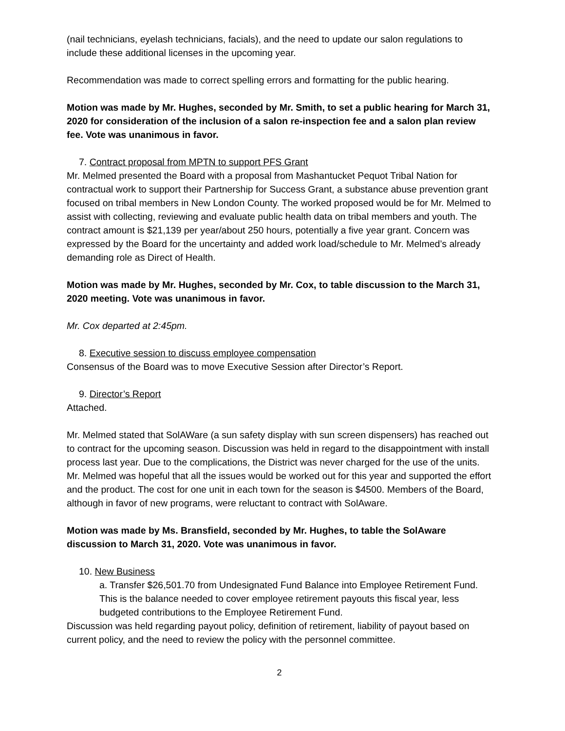(nail technicians, eyelash technicians, facials), and the need to update our salon regulations to include these additional licenses in the upcoming year.
Recommendation was made to correct spelling errors and formatting for the public hearing.
Motion was made by Mr. Hughes, seconded by Mr. Smith, to set a public hearing for March 31, 2020 for consideration of the inclusion of a salon re-inspection fee and a salon plan review fee. Vote was unanimous in favor.
7. Contract proposal from MPTN to support PFS Grant
Mr. Melmed presented the Board with a proposal from Mashantucket Pequot Tribal Nation for contractual work to support their Partnership for Success Grant, a substance abuse prevention grant focused on tribal members in New London County. The worked proposed would be for Mr. Melmed to assist with collecting, reviewing and evaluate public health data on tribal members and youth. The contract amount is $21,139 per year/about 250 hours, potentially a five year grant. Concern was expressed by the Board for the uncertainty and added work load/schedule to Mr. Melmed’s already demanding role as Direct of Health.
Motion was made by Mr. Hughes, seconded by Mr. Cox, to table discussion to the March 31, 2020 meeting. Vote was unanimous in favor.
Mr. Cox departed at 2:45pm.
8. Executive session to discuss employee compensation
Consensus of the Board was to move Executive Session after Director’s Report.
9. Director’s Report
Attached.
Mr. Melmed stated that SolAWare (a sun safety display with sun screen dispensers) has reached out to contract for the upcoming season. Discussion was held in regard to the disappointment with install process last year. Due to the complications, the District was never charged for the use of the units. Mr. Melmed was hopeful that all the issues would be worked out for this year and supported the effort and the product. The cost for one unit in each town for the season is $4500. Members of the Board, although in favor of new programs, were reluctant to contract with SolAware.
Motion was made by Ms. Bransfield, seconded by Mr. Hughes, to table the SolAware discussion to March 31, 2020. Vote was unanimous in favor.
10. New Business
a. Transfer $26,501.70 from Undesignated Fund Balance into Employee Retirement Fund. This is the balance needed to cover employee retirement payouts this fiscal year, less budgeted contributions to the Employee Retirement Fund.
Discussion was held regarding payout policy, definition of retirement, liability of payout based on current policy, and the need to review the policy with the personnel committee.
2